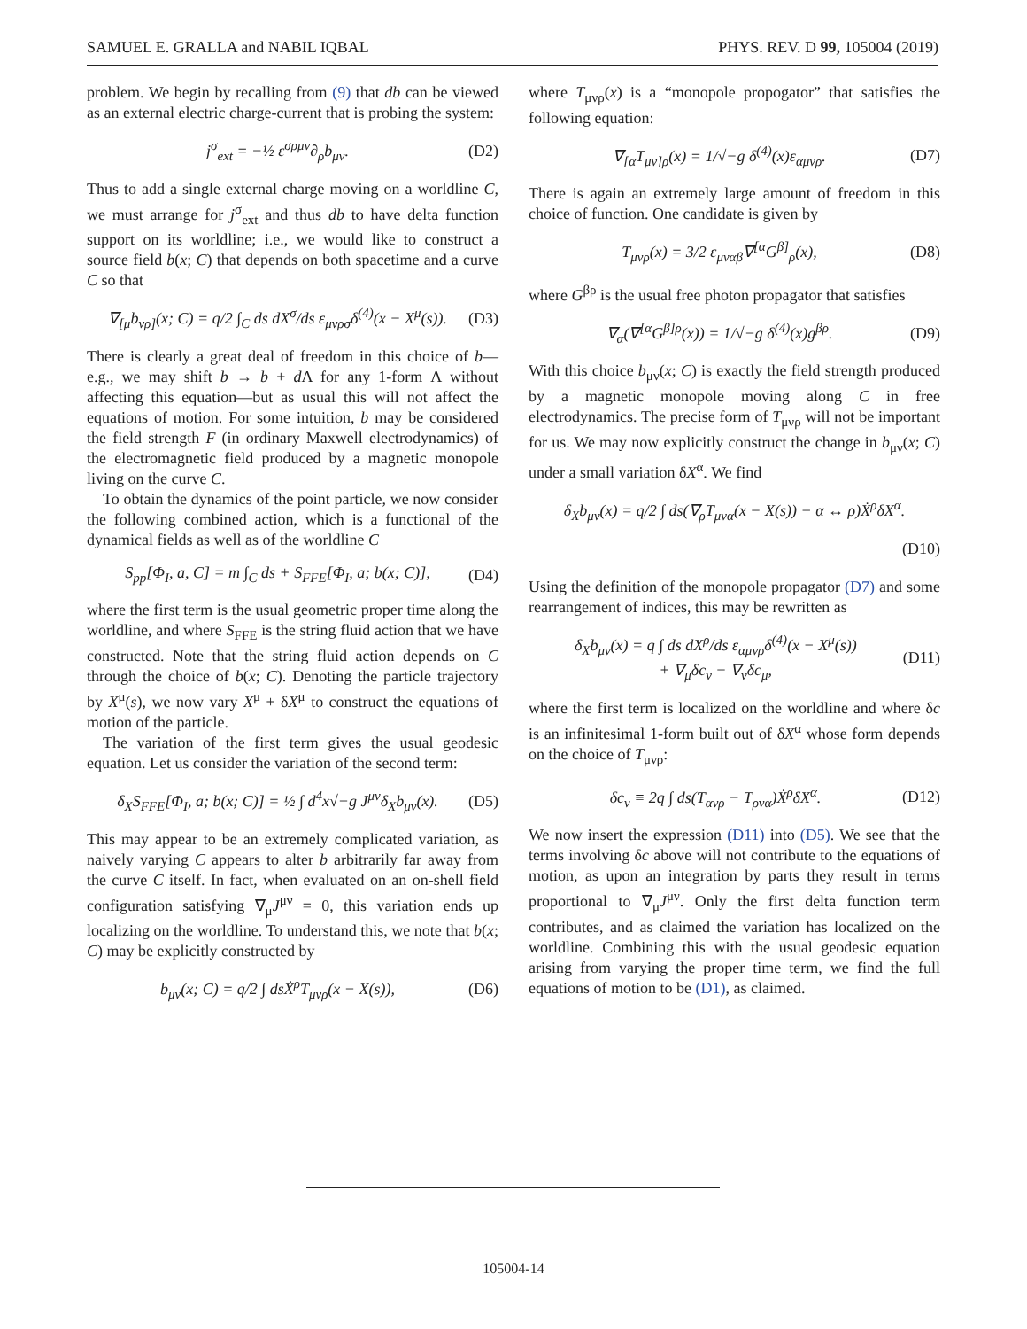SAMUEL E. GRALLA and NABIL IQBAL PHYS. REV. D 99, 105004 (2019)
problem. We begin by recalling from (9) that db can be viewed as an external electric charge-current that is probing the system:
j<sup>σ</sup><sub>ext</sub> = −½ ε<sup>σρμν</sup>∂<sub>ρ</sub>b<sub>μν</sub>. (D2)
Thus to add a single external charge moving on a worldline C, we must arrange for j<sup>σ</sup><sub>ext</sub> and thus db to have delta function support on its worldline; i.e., we would like to construct a source field b(x; C) that depends on both spacetime and a curve C so that
∇<sub>[μ</sub>b<sub>νρ]</sub>(x; C) = q/2 ∫<sub>C</sub> ds dX<sup>σ</sup>/ds ε<sub>μνρσ</sub>δ<sup>(4)</sup>(x − X<sup>μ</sup>(s)). (D3)
There is clearly a great deal of freedom in this choice of b—e.g., we may shift b → b + d Λ for any 1-form Λ without affecting this equation—but as usual this will not affect the equations of motion. For some intuition, b may be considered the field strength F (in ordinary Maxwell electrodynamics) of the electromagnetic field produced by a magnetic monopole living on the curve C.
To obtain the dynamics of the point particle, we now consider the following combined action, which is a functional of the dynamical fields as well as of the worldline C
S<sub>pp</sub>[Φ<sub>I</sub>, a, C] = m ∫<sub>C</sub> ds + S<sub>FFE</sub>[Φ<sub>I</sub>, a; b(x; C)], (D4)
where the first term is the usual geometric proper time along the worldline, and where S<sub>FFE</sub> is the string fluid action that we have constructed. Note that the string fluid action depends on C through the choice of b(x; C). Denoting the particle trajectory by X<sup>μ</sup>(s), we now vary X<sup>μ</sup> + δX<sup>μ</sup> to construct the equations of motion of the particle.
The variation of the first term gives the usual geodesic equation. Let us consider the variation of the second term:
δ<sub>X</sub>S<sub>FFE</sub>[Φ<sub>I</sub>, a; b(x; C)] = ½ ∫ d<sup>4</sup>x√−g J<sup>μν</sup>δ<sub>X</sub>b<sub>μν</sub>(x). (D5)
This may appear to be an extremely complicated variation, as naively varying C appears to alter b arbitrarily far away from the curve C itself. In fact, when evaluated on an on-shell field configuration satisfying ∇<sub>μ</sub>J<sup>μν</sup> = 0, this variation ends up localizing on the worldline. To understand this, we note that b(x; C) may be explicitly constructed by
b<sub>μν</sub>(x; C) = q/2 ∫ dsẊ<sup>ρ</sup>T<sub>μνρ</sub>(x − X(s)), (D6)
where T<sub>μνρ</sub>(x) is a “monopole propogator” that satisfies the following equation:
∇<sub>[α</sub>T<sub>μν]ρ</sub>(x) = 1/√−g δ<sup>(4)</sup>(x)ε<sub>αμνρ</sub>. (D7)
There is again an extremely large amount of freedom in this choice of function. One candidate is given by
T<sub>μνρ</sub>(x) = 3/2 ε<sub>μναβ</sub>∇<sup>[α</sup>G<sup>β]</sup><sub>ρ</sub>(x), (D8)
where G<sup>βρ</sup> is the usual free photon propagator that satisfies
∇<sub>α</sub>(∇<sup>[α</sup>G<sup>β]ρ</sup>(x)) = 1/√−g δ<sup>(4)</sup>(x)g<sup>βρ</sup>. (D9)
With this choice b<sub>μν</sub>(x; C) is exactly the field strength produced by a magnetic monopole moving along C in free electrodynamics. The precise form of T<sub>μνρ</sub> will not be important for us. We may now explicitly construct the change in b<sub>μν</sub>(x; C) under a small variation δX<sup>α</sup>. We find
δ<sub>X</sub>b<sub>μν</sub>(x) = q/2 ∫ ds(∇<sub>ρ</sub>T<sub>μνα</sub>(x − X(s)) − α ↔ ρ)Ẋ<sup>ρ</sup>δX<sup>α</sup>.
(D10)
Using the definition of the monopole propagator (D7) and some rearrangement of indices, this may be rewritten as
δ<sub>X</sub>b<sub>μν</sub>(x) = q ∫ ds dX<sup>ρ</sup>/ds ε<sub>αμνρ</sub>δ<sup>(4)</sup>(x − X<sup>μ</sup>(s))
+ ∇<sub>μ</sub>δc<sub>ν</sub> − ∇<sub>ν</sub>δc<sub>μ</sub>, (D11)
where the first term is localized on the worldline and where δc is an infinitesimal 1-form built out of δX<sup>α</sup> whose form depends on the choice of T<sub>μνρ</sub>:
δc<sub>ν</sub> ≡ 2q ∫ ds(T<sub>ανρ</sub> − T<sub>ρνα</sub>)Ẋ<sup>ρ</sup>δX<sup>α</sup>. (D12)
We now insert the expression (D11) into (D5). We see that the terms involving δc above will not contribute to the equations of motion, as upon an integration by parts they result in terms proportional to ∇<sub>μ</sub>J<sup>μν</sup>. Only the first delta function term contributes, and as claimed the variation has localized on the worldline. Combining this with the usual geodesic equation arising from varying the proper time term, we find the full equations of motion to be (D1), as claimed.
105004-14